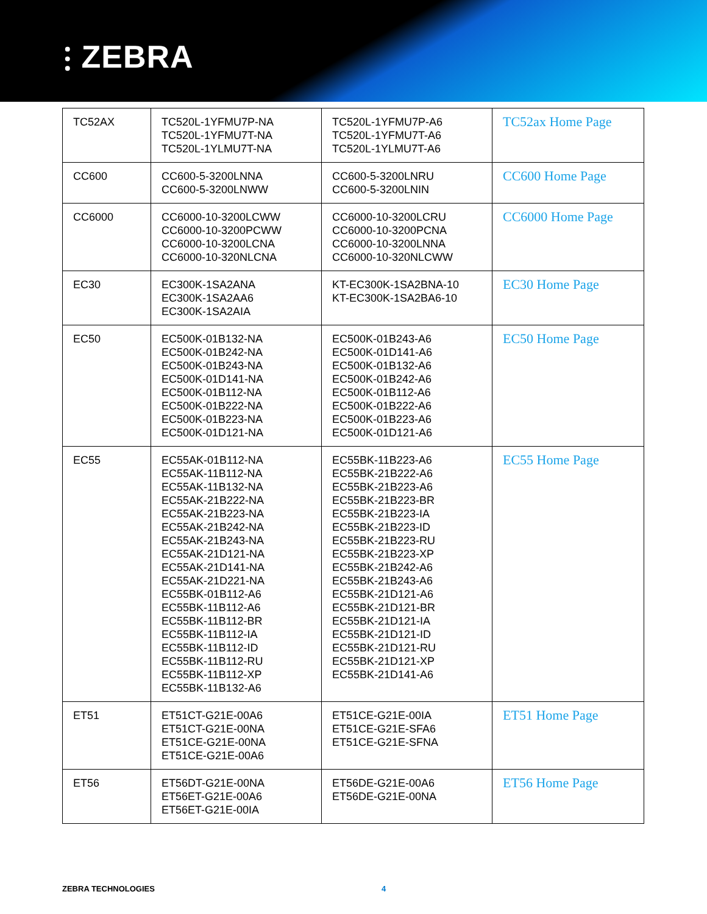⫶ ZEBRA
| TC52AX | TC520L-1YFMU7P-NA TC520L-1YFMU7T-NA TC520L-1YLMU7T-NA | TC520L-1YFMU7P-A6 TC520L-1YFMU7T-A6 TC520L-1YLMU7T-A6 | TC52ax Home Page |
| CC600 | CC600-5-3200LNNA CC600-5-3200LNWW | CC600-5-3200LNRU CC600-5-3200LNIN | CC600 Home Page |
| CC6000 | CC6000-10-3200LCWW CC6000-10-3200PCWW CC6000-10-3200LCNA CC6000-10-320NLCNA | CC6000-10-3200LCRU CC6000-10-3200PCNA CC6000-10-3200LNNA CC6000-10-320NLCWW | CC6000 Home Page |
| EC30 | EC300K-1SA2ANA EC300K-1SA2AA6 EC300K-1SA2AIA | KT-EC300K-1SA2BNA-10 KT-EC300K-1SA2BA6-10 | EC30 Home Page |
| EC50 | EC500K-01B132-NA EC500K-01B242-NA EC500K-01B243-NA EC500K-01D141-NA EC500K-01B112-NA EC500K-01B222-NA EC500K-01B223-NA EC500K-01D121-NA | EC500K-01B243-A6 EC500K-01D141-A6 EC500K-01B132-A6 EC500K-01B242-A6 EC500K-01B112-A6 EC500K-01B222-A6 EC500K-01B223-A6 EC500K-01D121-A6 | EC50 Home Page |
| EC55 | EC55AK-01B112-NA EC55AK-11B112-NA EC55AK-11B132-NA EC55AK-21B222-NA EC55AK-21B223-NA EC55AK-21B242-NA EC55AK-21B243-NA EC55AK-21D121-NA EC55AK-21D141-NA EC55AK-21D221-NA EC55BK-01B112-A6 EC55BK-11B112-A6 EC55BK-11B112-BR EC55BK-11B112-IA EC55BK-11B112-ID EC55BK-11B112-RU EC55BK-11B112-XP EC55BK-11B132-A6 | EC55BK-11B223-A6 EC55BK-21B222-A6 EC55BK-21B223-A6 EC55BK-21B223-BR EC55BK-21B223-IA EC55BK-21B223-ID EC55BK-21B223-RU EC55BK-21B223-XP EC55BK-21B242-A6 EC55BK-21B243-A6 EC55BK-21D121-A6 EC55BK-21D121-BR EC55BK-21D121-IA EC55BK-21D121-ID EC55BK-21D121-RU EC55BK-21D121-XP EC55BK-21D141-A6 | EC55 Home Page |
| ET51 | ET51CT-G21E-00A6 ET51CT-G21E-00NA ET51CE-G21E-00NA ET51CE-G21E-00A6 | ET51CE-G21E-00IA ET51CE-G21E-SFA6 ET51CE-G21E-SFNA | ET51 Home Page |
| ET56 | ET56DT-G21E-00NA ET56ET-G21E-00A6 ET56ET-G21E-00IA | ET56DE-G21E-00A6 ET56DE-G21E-00NA | ET56 Home Page |
ZEBRA TECHNOLOGIES 4